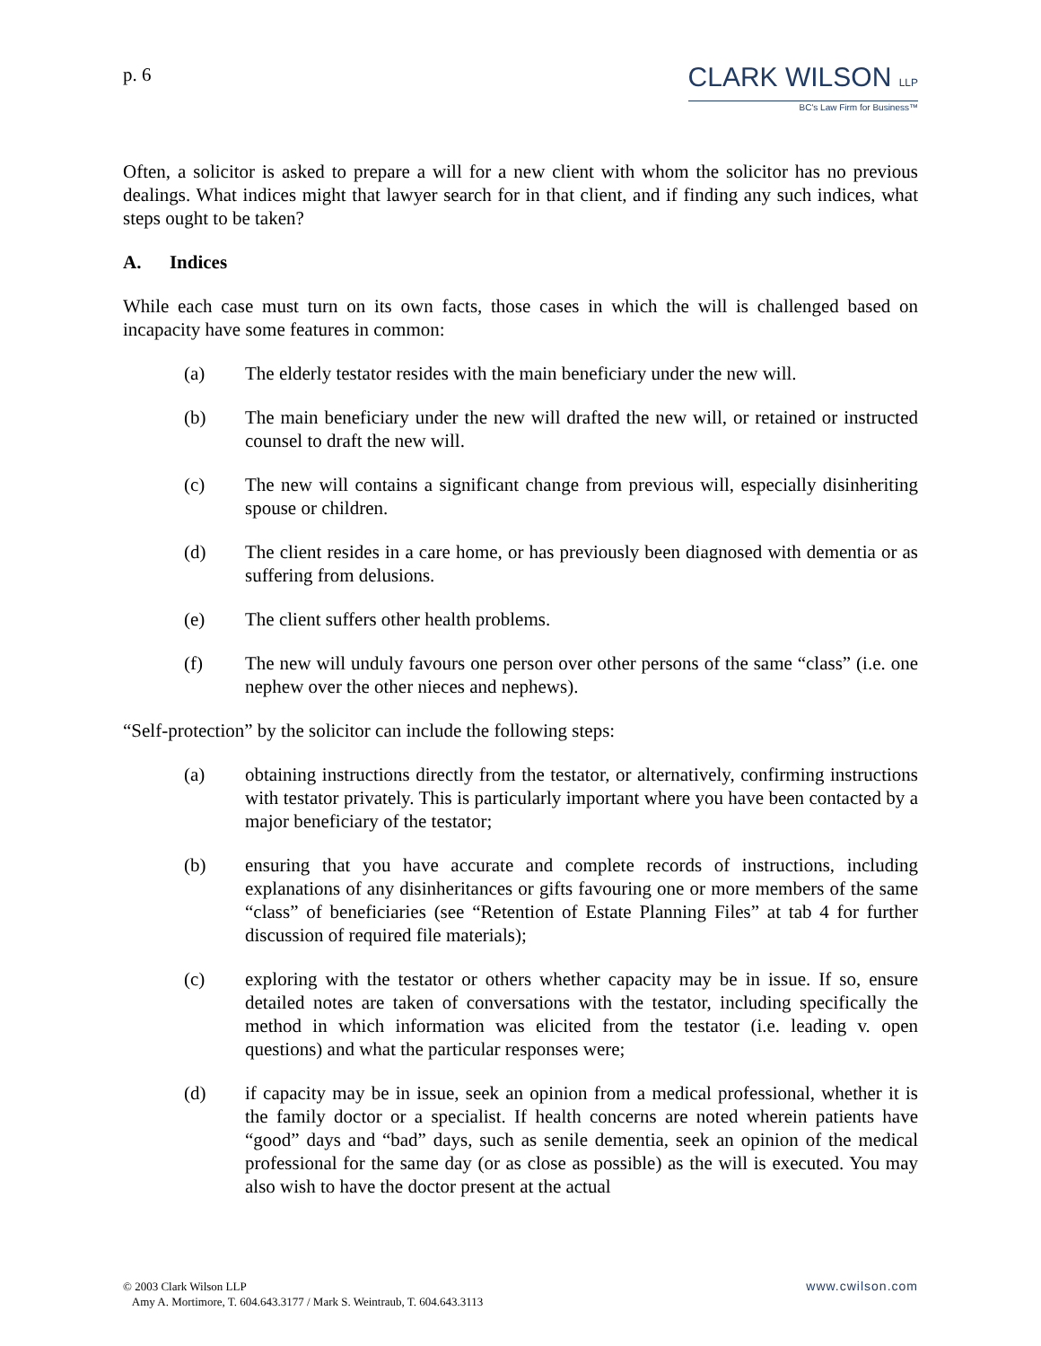p. 6
CLARK WILSON LLP
BC's Law Firm for Business™
Often, a solicitor is asked to prepare a will for a new client with whom the solicitor has no previous dealings. What indices might that lawyer search for in that client, and if finding any such indices, what steps ought to be taken?
A. Indices
While each case must turn on its own facts, those cases in which the will is challenged based on incapacity have some features in common:
(a) The elderly testator resides with the main beneficiary under the new will.
(b) The main beneficiary under the new will drafted the new will, or retained or instructed counsel to draft the new will.
(c) The new will contains a significant change from previous will, especially disinheriting spouse or children.
(d) The client resides in a care home, or has previously been diagnosed with dementia or as suffering from delusions.
(e) The client suffers other health problems.
(f) The new will unduly favours one person over other persons of the same “class” (i.e. one nephew over the other nieces and nephews).
“Self-protection” by the solicitor can include the following steps:
(a) obtaining instructions directly from the testator, or alternatively, confirming instructions with testator privately. This is particularly important where you have been contacted by a major beneficiary of the testator;
(b) ensuring that you have accurate and complete records of instructions, including explanations of any disinheritances or gifts favouring one or more members of the same “class” of beneficiaries (see “Retention of Estate Planning Files” at tab 4 for further discussion of required file materials);
(c) exploring with the testator or others whether capacity may be in issue. If so, ensure detailed notes are taken of conversations with the testator, including specifically the method in which information was elicited from the testator (i.e. leading v. open questions) and what the particular responses were;
(d) if capacity may be in issue, seek an opinion from a medical professional, whether it is the family doctor or a specialist. If health concerns are noted wherein patients have “good” days and “bad” days, such as senile dementia, seek an opinion of the medical professional for the same day (or as close as possible) as the will is executed. You may also wish to have the doctor present at the actual
© 2003 Clark Wilson LLP
Amy A. Mortimore, T. 604.643.3177 / Mark S. Weintraub, T. 604.643.3113
www.cwilson.com